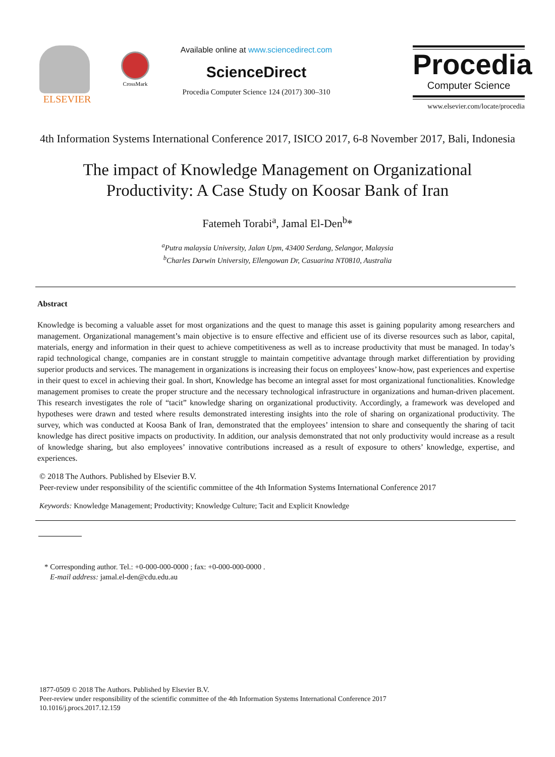ELSEVIER
CrossMark
Available online at www.sciencedirect.com
ScienceDirect
Procedia Computer Science 124 (2017) 300–310
Procedia
Computer Science
www.elsevier.com/locate/procedia
4th Information Systems International Conference 2017, ISICO 2017, 6-8 November 2017, Bali, Indonesia
The impact of Knowledge Management on Organizational Productivity: A Case Study on Koosar Bank of Iran
Fatemeh Torabi<sup>a</sup>, Jamal El-Den<sup>b</sup>*
<sup>a</sup> Putra malaysia University, Jalan Upm, 43400 Serdang, Selangor, Malaysia
<sup>b</sup> Charles Darwin University, Ellengowan Dr, Casuarina NT0810, Australia
Abstract
Knowledge is becoming a valuable asset for most organizations and the quest to manage this asset is gaining popularity among researchers and management. Organizational management’s main objective is to ensure effective and efficient use of its diverse resources such as labor, capital, materials, energy and information in their quest to achieve competitiveness as well as to increase productivity that must be managed. In today’s rapid technological change, companies are in constant struggle to maintain competitive advantage through market differentiation by providing superior products and services. The management in organizations is increasing their focus on employees’ know-how, past experiences and expertise in their quest to excel in achieving their goal. In short, Knowledge has become an integral asset for most organizational functionalities. Knowledge management promises to create the proper structure and the necessary technological infrastructure in organizations and human-driven placement. This research investigates the role of “tacit” knowledge sharing on organizational productivity. Accordingly, a framework was developed and hypotheses were drawn and tested where results demonstrated interesting insights into the role of sharing on organizational productivity. The survey, which was conducted at Koosa Bank of Iran, demonstrated that the employees’ intension to share and consequently the sharing of tacit knowledge has direct positive impacts on productivity. In addition, our analysis demonstrated that not only productivity would increase as a result of knowledge sharing, but also employees’ innovative contributions increased as a result of exposure to others’ knowledge, expertise, and experiences.
© 2018 The Authors. Published by Elsevier B.V.
Peer-review under responsibility of the scientific committee of the 4th Information Systems International Conference 2017
Keywords: Knowledge Management; Productivity; Knowledge Culture; Tacit and Explicit Knowledge
* Corresponding author. Tel.: +0-000-000-0000 ; fax: +0-000-000-0000 .
E-mail address: jamal.el-den@cdu.edu.au
1877-0509 © 2018 The Authors. Published by Elsevier B.V.
Peer-review under responsibility of the scientific committee of the 4th Information Systems International Conference 2017
10.1016/j.procs.2017.12.159